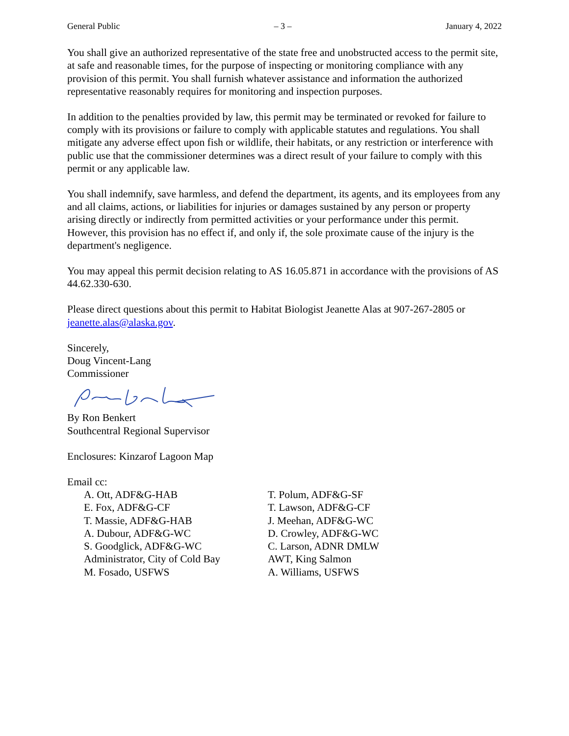General Public – 3 – January 4, 2022
You shall give an authorized representative of the state free and unobstructed access to the permit site, at safe and reasonable times, for the purpose of inspecting or monitoring compliance with any provision of this permit. You shall furnish whatever assistance and information the authorized representative reasonably requires for monitoring and inspection purposes.
In addition to the penalties provided by law, this permit may be terminated or revoked for failure to comply with its provisions or failure to comply with applicable statutes and regulations. You shall mitigate any adverse effect upon fish or wildlife, their habitats, or any restriction or interference with public use that the commissioner determines was a direct result of your failure to comply with this permit or any applicable law.
You shall indemnify, save harmless, and defend the department, its agents, and its employees from any and all claims, actions, or liabilities for injuries or damages sustained by any person or property arising directly or indirectly from permitted activities or your performance under this permit. However, this provision has no effect if, and only if, the sole proximate cause of the injury is the department's negligence.
You may appeal this permit decision relating to AS 16.05.871 in accordance with the provisions of AS 44.62.330-630.
Please direct questions about this permit to Habitat Biologist Jeanette Alas at 907-267-2805 or jeanette.alas@alaska.gov.
Sincerely,
Doug Vincent-Lang
Commissioner
By Ron Benkert
Southcentral Regional Supervisor
Enclosures: Kinzarof Lagoon Map
Email cc:
A. Ott, ADF&G-HAB
E. Fox, ADF&G-CF
T. Massie, ADF&G-HAB
A. Dubour, ADF&G-WC
S. Goodglick, ADF&G-WC
Administrator, City of Cold Bay
M. Fosado, USFWS
T. Polum, ADF&G-SF
T. Lawson, ADF&G-CF
J. Meehan, ADF&G-WC
D. Crowley, ADF&G-WC
C. Larson, ADNR DMLW
AWT, King Salmon
A. Williams, USFWS